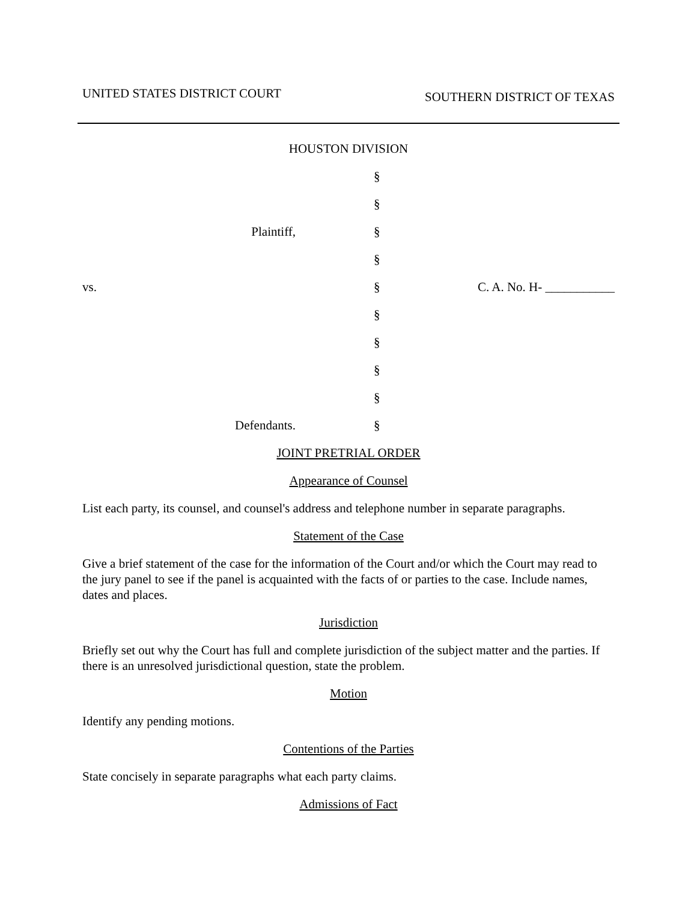UNITED STATES DISTRICT COURT SOUTHERN DISTRICT OF TEXAS
HOUSTON DIVISION
§
§
Plaintiff, §
§
vs. § C. A. No. H- ___________
§
§
§
§
Defendants. §
JOINT PRETRIAL ORDER
Appearance of Counsel
List each party, its counsel, and counsel's address and telephone number in separate paragraphs.
Statement of the Case
Give a brief statement of the case for the information of the Court and/or which the Court may read to the jury panel to see if the panel is acquainted with the facts of or parties to the case. Include names, dates and places.
Jurisdiction
Briefly set out why the Court has full and complete jurisdiction of the subject matter and the parties. If there is an unresolved jurisdictional question, state the problem.
Motion
Identify any pending motions.
Contentions of the Parties
State concisely in separate paragraphs what each party claims.
Admissions of Fact